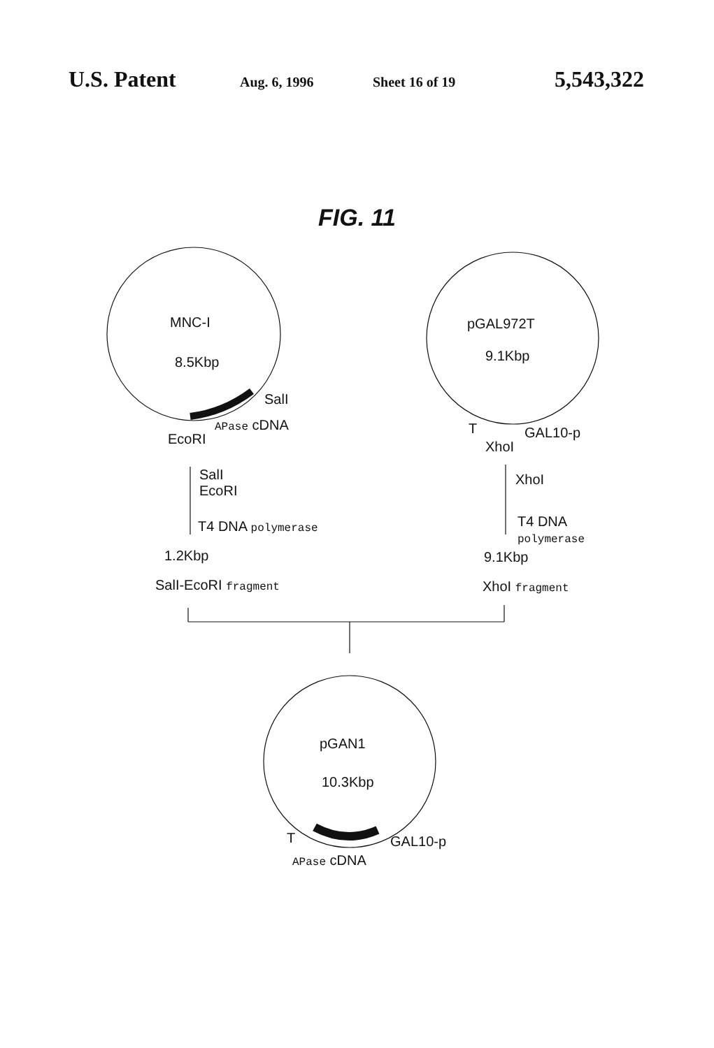U.S. Patent Aug. 6, 1996 Sheet 16 of 19 5,543,322
FIG. 11
MNC-I
8.5Kbp
SalI
APase cDNA
EcoRI
pGAL972T
9.1Kbp
T GAL10-p
XhoI
SalI
EcoRI
T4 DNA polymerase
XhoI
T4 DNA
polymerase
1.2Kbp
SalI-EcoRI fragment
9.1Kbp
XhoI fragment
pGAN1
10.3Kbp
T GAL10-p
APase cDNA